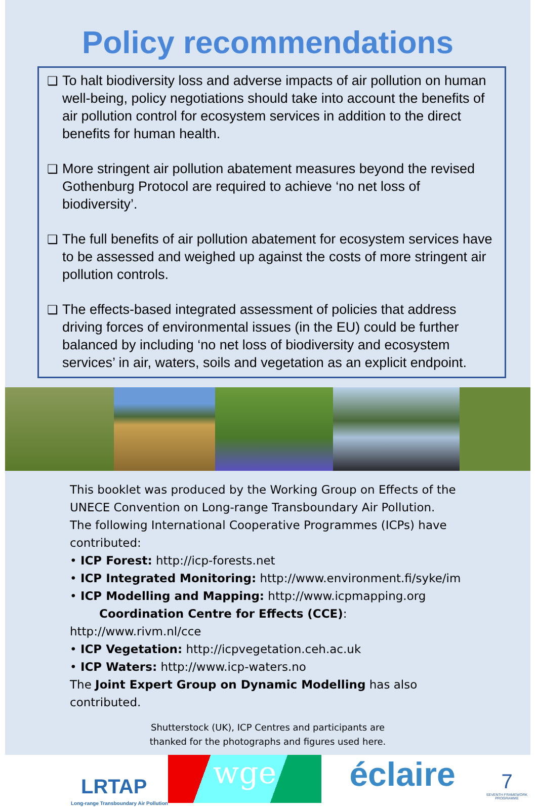Policy recommendations
❑ To halt biodiversity loss and adverse impacts of air pollution on human well-being, policy negotiations should take into account the benefits of air pollution control for ecosystem services in addition to the direct benefits for human health.
❑ More stringent air pollution abatement measures beyond the revised Gothenburg Protocol are required to achieve ‘no net loss of biodiversity’.
❑ The full benefits of air pollution abatement for ecosystem services have to be assessed and weighed up against the costs of more stringent air pollution controls.
❑ The effects-based integrated assessment of policies that address driving forces of environmental issues (in the EU) could be further balanced by including ‘no net loss of biodiversity and ecosystem services’ in air, waters, soils and vegetation as an explicit endpoint.
This booklet was produced by the Working Group on Effects of the UNECE Convention on Long-range Transboundary Air Pollution.
The following International Cooperative Programmes (ICPs) have contributed:
• ICP Forest: http://icp-forests.net
• ICP Integrated Monitoring: http://www.environment.fi/syke/im
• ICP Modelling and Mapping: http://www.icpmapping.org
Coordination Centre for Effects (CCE): http://www.rivm.nl/cce
• ICP Vegetation: http://icpvegetation.ceh.ac.uk
• ICP Waters: http://www.icp-waters.no
The Joint Expert Group on Dynamic Modelling has also contributed.
Shutterstock (UK), ICP Centres and participants are
thanked for the photographs and figures used here.
LRTAP
Long-range Transboundary Air Pollution
wge éclaire
7
SEVENTH FRAMEWORK PROGRAMME